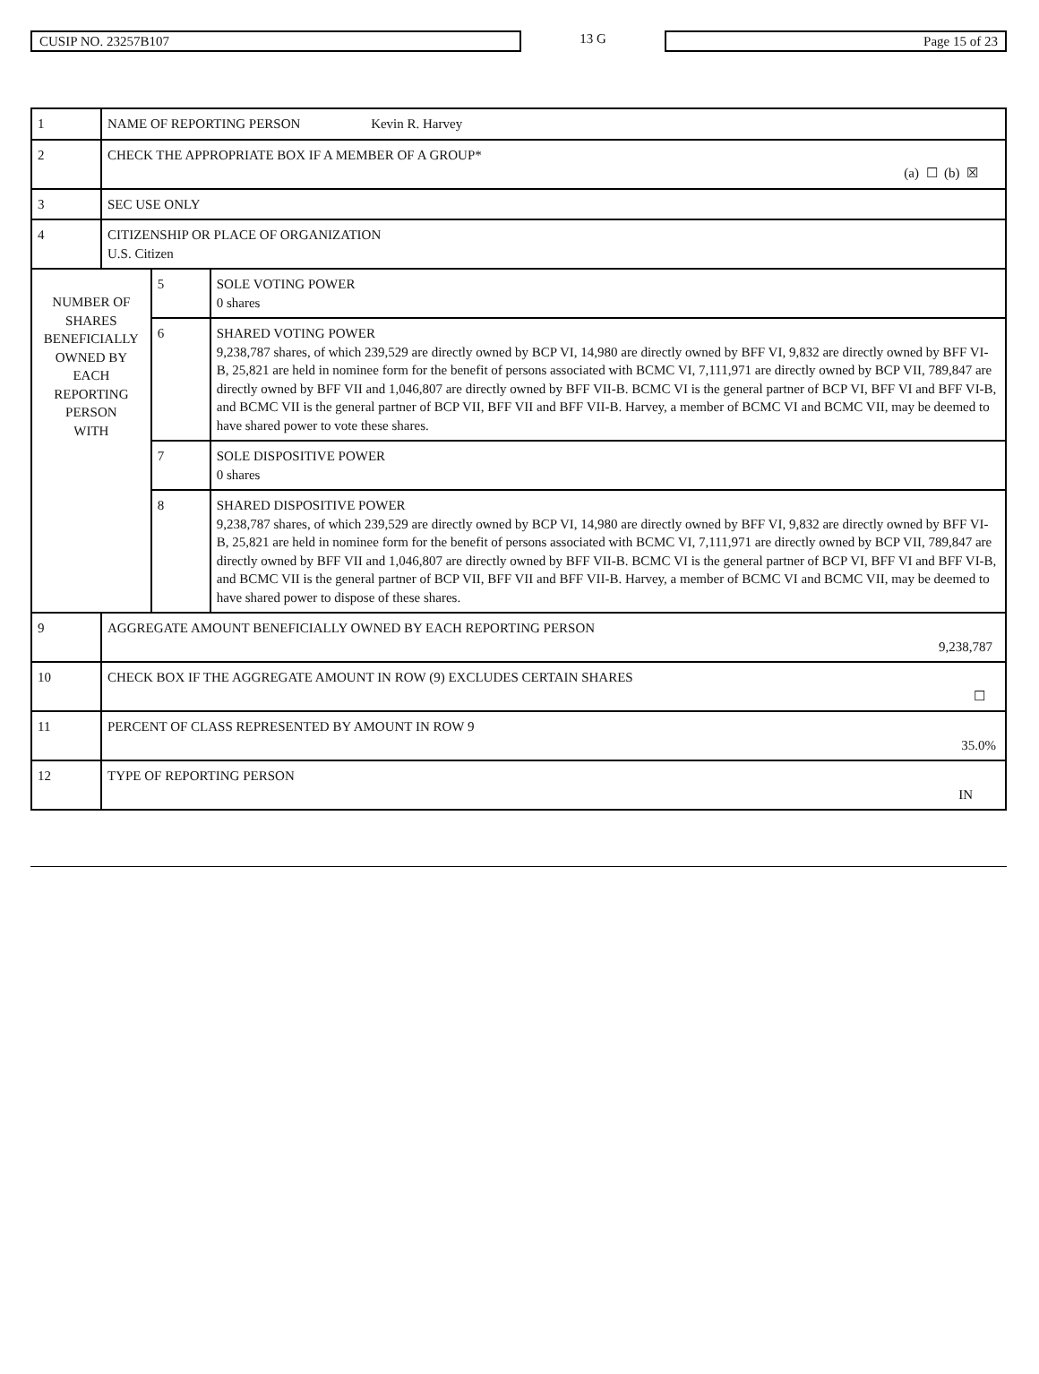CUSIP NO. 23257B107
13 G
Page 15 of 23
| 1 | NAME OF REPORTING PERSON Kevin R. Harvey | | |
| 2 | CHECK THE APPROPRIATE BOX IF A MEMBER OF A GROUP* (a) ☐ (b) ☒ | | |
| 3 | SEC USE ONLY | | |
| 4 | CITIZENSHIP OR PLACE OF ORGANIZATION U.S. Citizen | | |
| NUMBER OF SHARES BENEFICIALLY OWNED BY EACH REPORTING PERSON WITH | | 5 | SOLE VOTING POWER 0 shares |
| | | 6 | SHARED VOTING POWER 9,238,787 shares, of which 239,529 are directly owned by BCP VI, 14,980 are directly owned by BFF VI, 9,832 are directly owned by BFF VI-B, 25,821 are held in nominee form for the benefit of persons associated with BCMC VI, 7,111,971 are directly owned by BCP VII, 789,847 are directly owned by BFF VII and 1,046,807 are directly owned by BFF VII-B. BCMC VI is the general partner of BCP VI, BFF VI and BFF VI-B, and BCMC VII is the general partner of BCP VII, BFF VII and BFF VII-B. Harvey, a member of BCMC VI and BCMC VII, may be deemed to have shared power to vote these shares. |
| | | 7 | SOLE DISPOSITIVE POWER 0 shares |
| | | 8 | SHARED DISPOSITIVE POWER 9,238,787 shares, of which 239,529 are directly owned by BCP VI, 14,980 are directly owned by BFF VI, 9,832 are directly owned by BFF VI-B, 25,821 are held in nominee form for the benefit of persons associated with BCMC VI, 7,111,971 are directly owned by BCP VII, 789,847 are directly owned by BFF VII and 1,046,807 are directly owned by BFF VII-B. BCMC VI is the general partner of BCP VI, BFF VI and BFF VI-B, and BCMC VII is the general partner of BCP VII, BFF VII and BFF VII-B. Harvey, a member of BCMC VI and BCMC VII, may be deemed to have shared power to dispose of these shares. |
| 9 | AGGREGATE AMOUNT BENEFICIALLY OWNED BY EACH REPORTING PERSON 9,238,787 | | |
| 10 | CHECK BOX IF THE AGGREGATE AMOUNT IN ROW (9) EXCLUDES CERTAIN SHARES ☐ | | |
| 11 | PERCENT OF CLASS REPRESENTED BY AMOUNT IN ROW 9 35.0% | | |
| 12 | TYPE OF REPORTING PERSON IN | | |